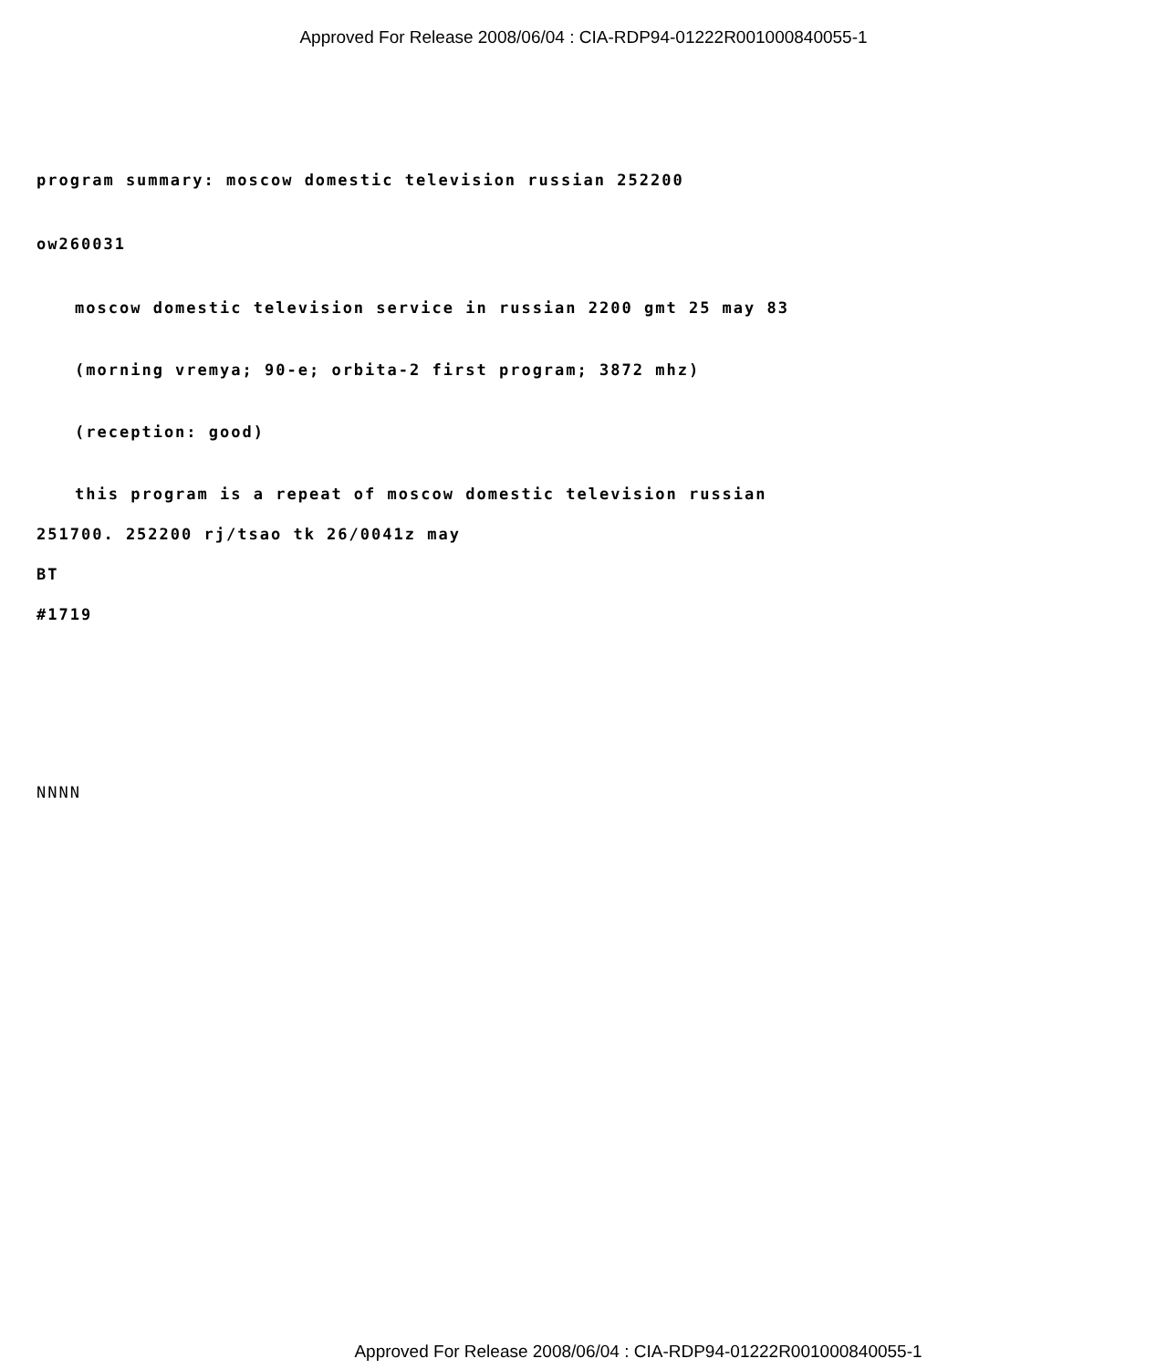Approved For Release 2008/06/04 : CIA-RDP94-01222R001000840055-1
program summary: moscow domestic television russian 252200
ow260031
moscow domestic television service in russian 2200 gmt 25 may 83
(morning vremya; 90-e; orbita-2 first program; 3872 mhz)
(reception: good)
this program is a repeat of moscow domestic television russian
251700. 252200 rj/tsao tk 26/0041z may
BT
#1719
NNNN
Approved For Release 2008/06/04 : CIA-RDP94-01222R001000840055-1